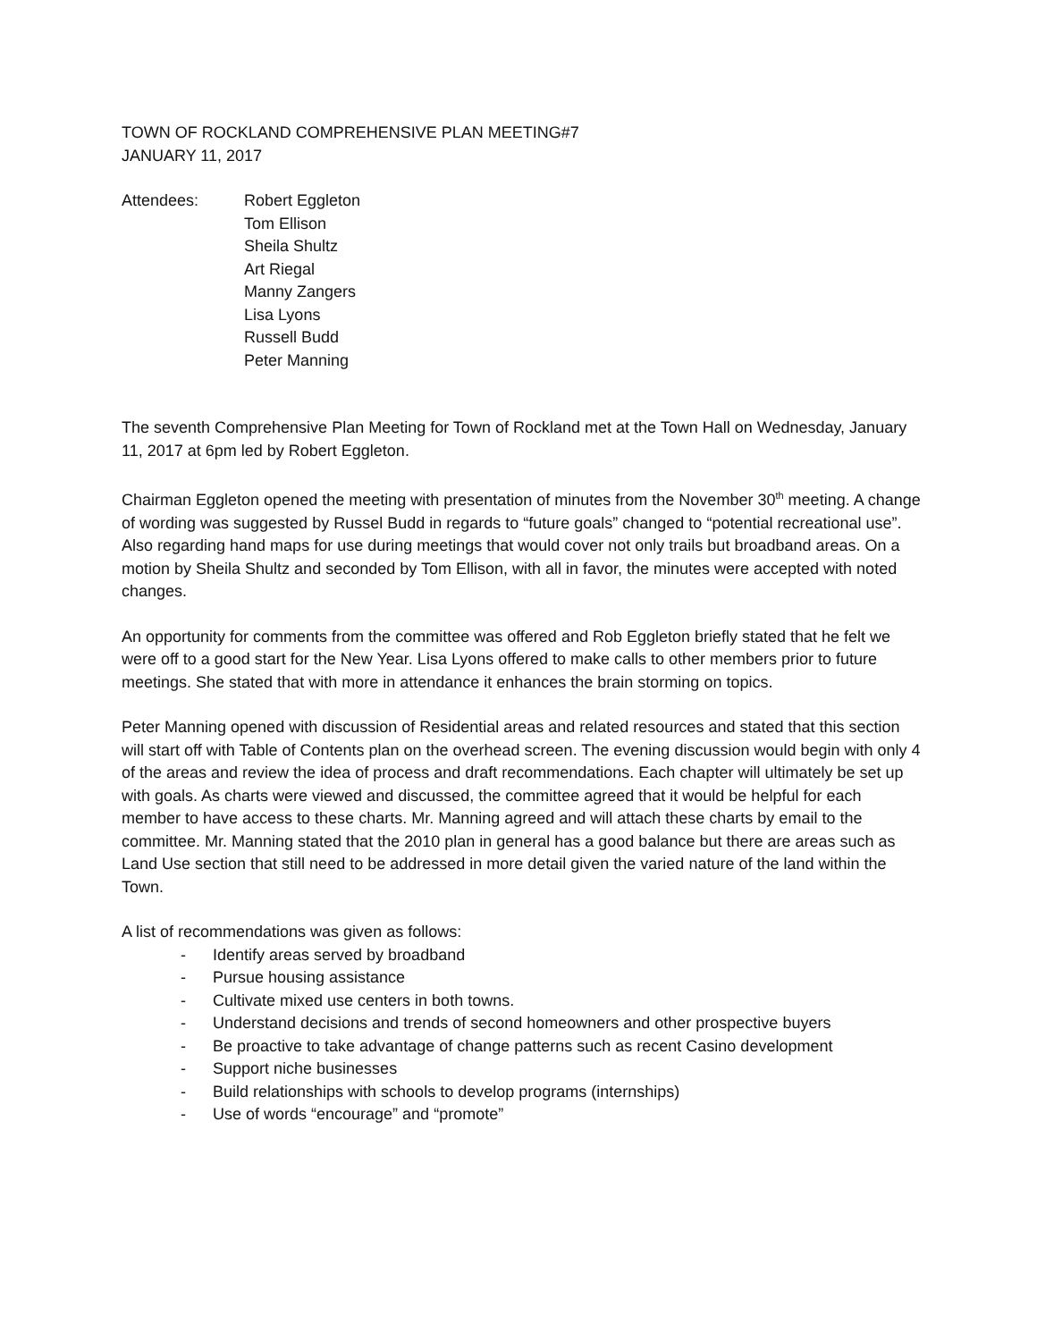TOWN OF ROCKLAND COMPREHENSIVE PLAN MEETING#7
JANUARY 11, 2017
Attendees: Robert Eggleton
Tom Ellison
Sheila Shultz
Art Riegal
Manny Zangers
Lisa Lyons
Russell Budd
Peter Manning
The seventh Comprehensive Plan Meeting for Town of Rockland met at the Town Hall on Wednesday, January 11, 2017 at 6pm led by Robert Eggleton.
Chairman Eggleton opened the meeting with presentation of minutes from the November 30<sup>th</sup> meeting. A change of wording was suggested by Russel Budd in regards to “future goals” changed to “potential recreational use”. Also regarding hand maps for use during meetings that would cover not only trails but broadband areas. On a motion by Sheila Shultz and seconded by Tom Ellison, with all in favor, the minutes were accepted with noted changes.
An opportunity for comments from the committee was offered and Rob Eggleton briefly stated that he felt we were off to a good start for the New Year. Lisa Lyons offered to make calls to other members prior to future meetings. She stated that with more in attendance it enhances the brain storming on topics.
Peter Manning opened with discussion of Residential areas and related resources and stated that this section will start off with Table of Contents plan on the overhead screen. The evening discussion would begin with only 4 of the areas and review the idea of process and draft recommendations. Each chapter will ultimately be set up with goals. As charts were viewed and discussed, the committee agreed that it would be helpful for each member to have access to these charts. Mr. Manning agreed and will attach these charts by email to the committee. Mr. Manning stated that the 2010 plan in general has a good balance but there are areas such as Land Use section that still need to be addressed in more detail given the varied nature of the land within the Town.
A list of recommendations was given as follows:
- Identify areas served by broadband
- Pursue housing assistance
- Cultivate mixed use centers in both towns.
- Understand decisions and trends of second homeowners and other prospective buyers
- Be proactive to take advantage of change patterns such as recent Casino development
- Support niche businesses
- Build relationships with schools to develop programs (internships)
- Use of words “encourage” and “promote”